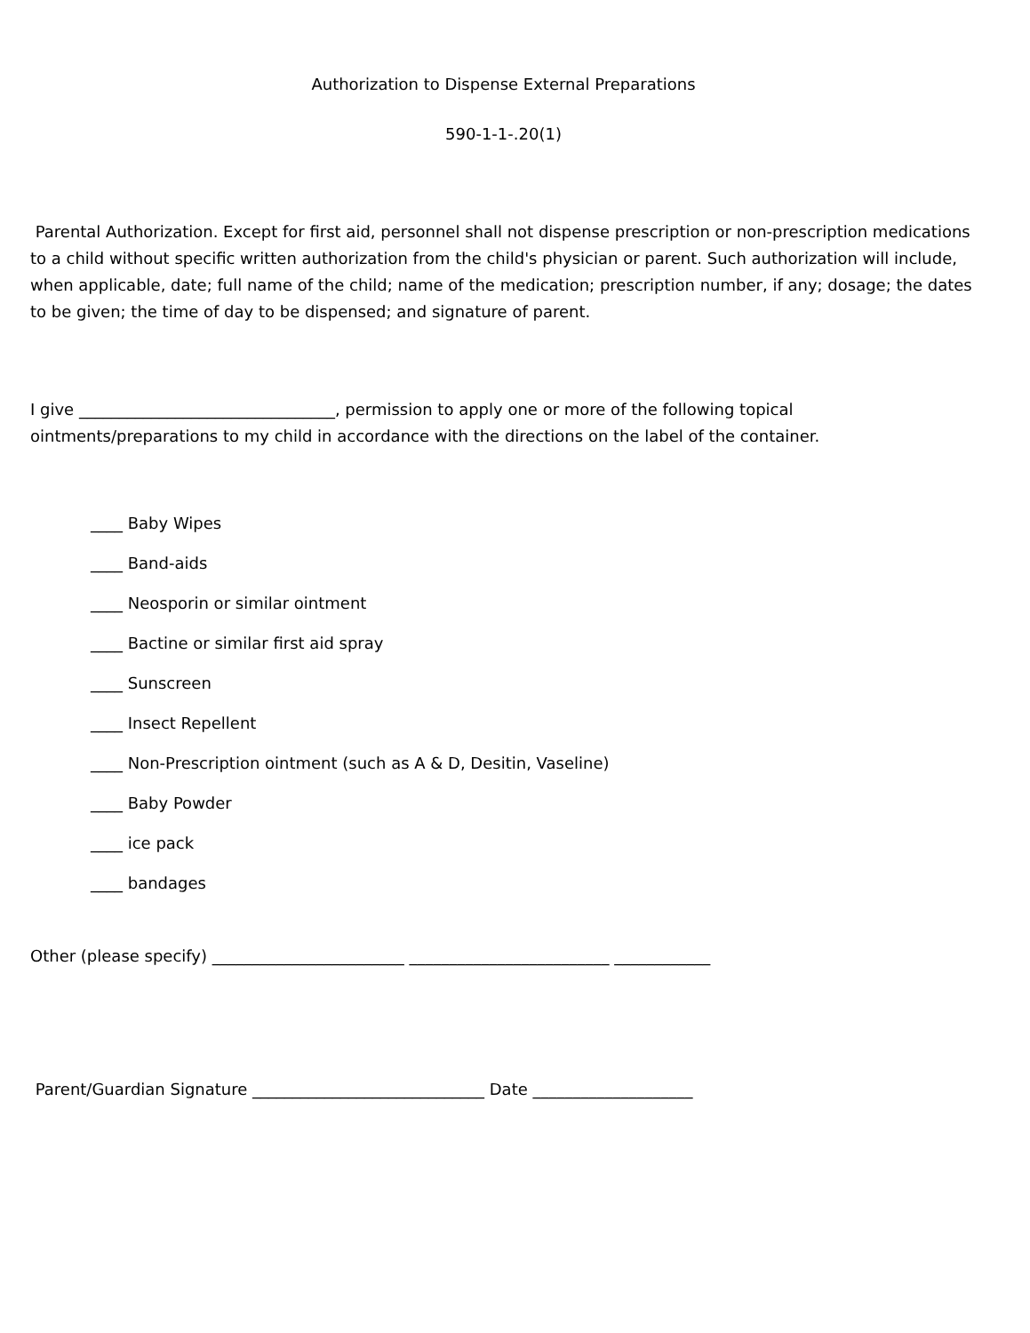Authorization to Dispense External Preparations
590-1-1-.20(1)
Parental Authorization. Except for first aid, personnel shall not dispense prescription or non-prescription medications to a child without specific written authorization from the child's physician or parent. Such authorization will include, when applicable, date; full name of the child; name of the medication; prescription number, if any; dosage; the dates to be given; the time of day to be dispensed; and signature of parent.
I give ________________________________, permission to apply one or more of the following topical ointments/preparations to my child in accordance with the directions on the label of the container.
____ Baby Wipes
____ Band-aids
____ Neosporin or similar ointment
____ Bactine or similar first aid spray
____ Sunscreen
____ Insect Repellent
____ Non-Prescription ointment (such as A & D, Desitin, Vaseline)
____ Baby Powder
____ ice pack
____ bandages
Other (please specify) ________________________ _________________________ ____________
Parent/Guardian Signature _____________________________ Date ____________________